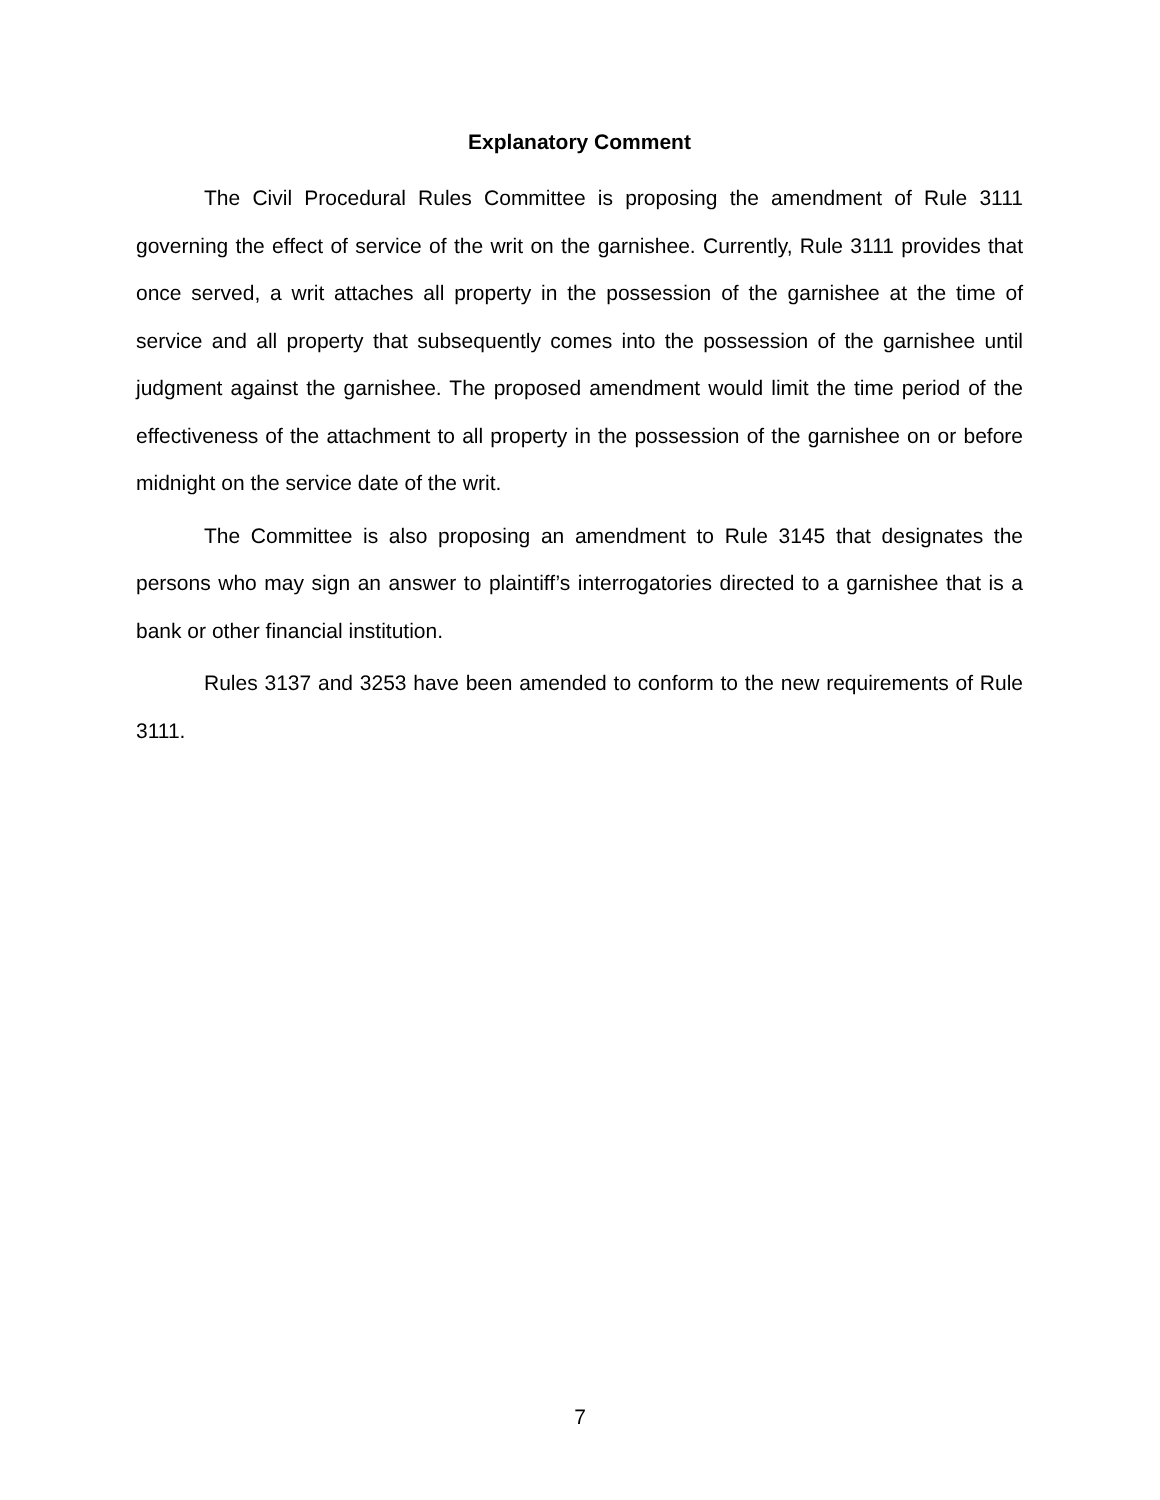Explanatory Comment
The Civil Procedural Rules Committee is proposing the amendment of Rule 3111 governing the effect of service of the writ on the garnishee. Currently, Rule 3111 provides that once served, a writ attaches all property in the possession of the garnishee at the time of service and all property that subsequently comes into the possession of the garnishee until judgment against the garnishee. The proposed amendment would limit the time period of the effectiveness of the attachment to all property in the possession of the garnishee on or before midnight on the service date of the writ.
The Committee is also proposing an amendment to Rule 3145 that designates the persons who may sign an answer to plaintiff’s interrogatories directed to a garnishee that is a bank or other financial institution.
Rules 3137 and 3253 have been amended to conform to the new requirements of Rule 3111.
7